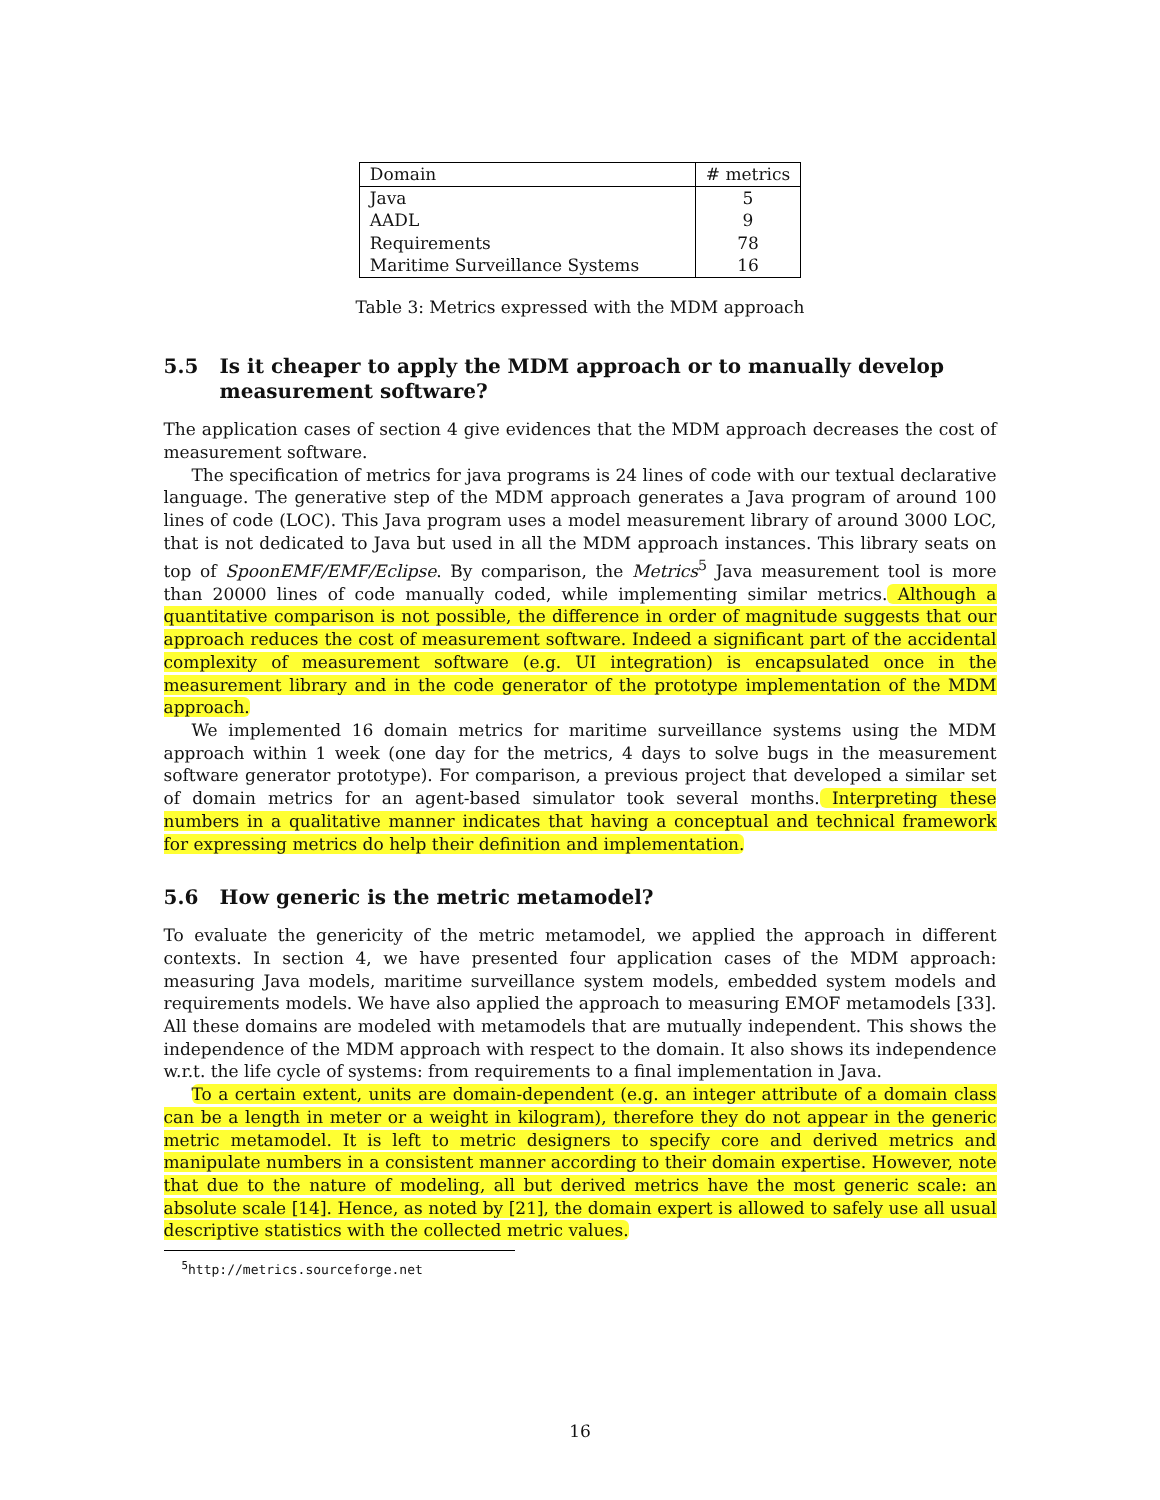| Domain | # metrics |
| Java | 5 |
| AADL | 9 |
| Requirements | 78 |
| Maritime Surveillance Systems | 16 |
Table 3: Metrics expressed with the MDM approach
5.5 Is it cheaper to apply the MDM approach or to manually develop measurement software?
The application cases of section 4 give evidences that the MDM approach decreases the cost of measurement software.
The specification of metrics for java programs is 24 lines of code with our textual declarative language. The generative step of the MDM approach generates a Java program of around 100 lines of code (LOC). This Java program uses a model measurement library of around 3000 LOC, that is not dedicated to Java but used in all the MDM approach instances. This library seats on top of SpoonEMF/EMF/Eclipse. By comparison, the Metrics<sup>5</sup> Java measurement tool is more than 20000 lines of code manually coded, while implementing similar metrics. Although a quantitative comparison is not possible, the difference in order of magnitude suggests that our approach reduces the cost of measurement software. Indeed a significant part of the accidental complexity of measurement software (e.g. UI integration) is encapsulated once in the measurement library and in the code generator of the prototype implementation of the MDM approach.
We implemented 16 domain metrics for maritime surveillance systems using the MDM approach within 1 week (one day for the metrics, 4 days to solve bugs in the measurement software generator prototype). For comparison, a previous project that developed a similar set of domain metrics for an agent-based simulator took several months. Interpreting these numbers in a qualitative manner indicates that having a conceptual and technical framework for expressing metrics do help their definition and implementation.
5.6 How generic is the metric metamodel?
To evaluate the genericity of the metric metamodel, we applied the approach in different contexts. In section 4, we have presented four application cases of the MDM approach: measuring Java models, maritime surveillance system models, embedded system models and requirements models. We have also applied the approach to measuring EMOF metamodels [33]. All these domains are modeled with metamodels that are mutually independent. This shows the independence of the MDM approach with respect to the domain. It also shows its independence w.r.t. the life cycle of systems: from requirements to a final implementation in Java.
To a certain extent, units are domain-dependent (e.g. an integer attribute of a domain class can be a length in meter or a weight in kilogram), therefore they do not appear in the generic metric metamodel. It is left to metric designers to specify core and derived metrics and manipulate numbers in a consistent manner according to their domain expertise. However, note that due to the nature of modeling, all but derived metrics have the most generic scale: an absolute scale [14]. Hence, as noted by [21], the domain expert is allowed to safely use all usual descriptive statistics with the collected metric values.
<sup>5</sup> http://metrics.sourceforge.net
16